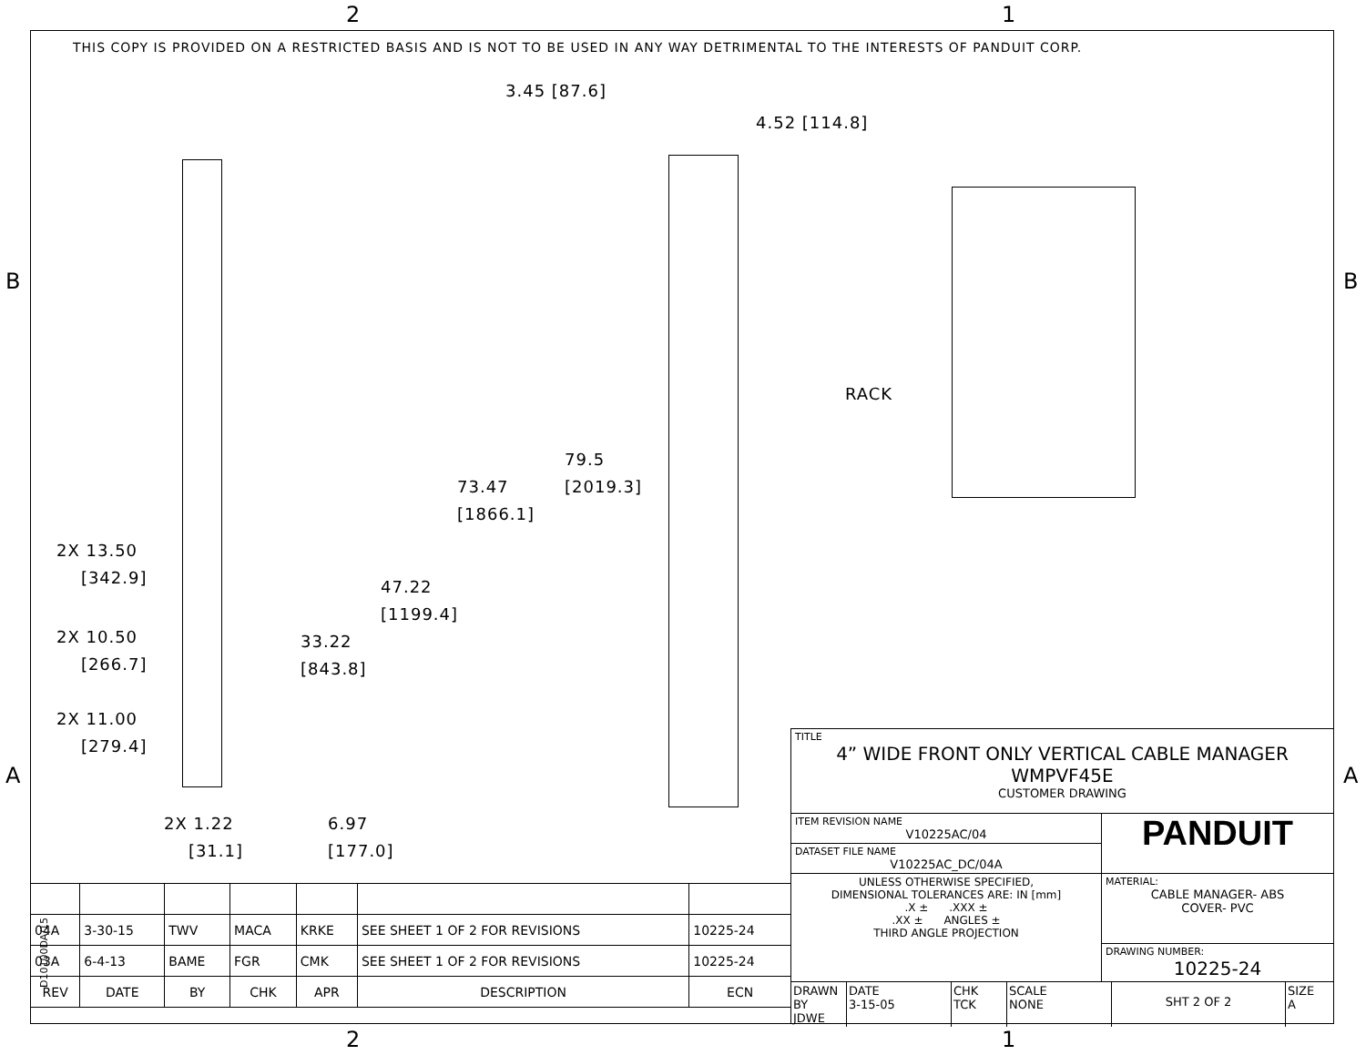2 1
B B
A A
THIS COPY IS PROVIDED ON A RESTRICTED BASIS AND IS NOT TO BE USED IN ANY WAY DETRIMENTAL TO THE INTERESTS OF PANDUIT CORP.
3.45 [87.6]
4.52 [114.8]
RACK
79.5
[2019.3]
73.47
[1866.1]
47.22
[1199.4]
33.22
[843.8]
2X 13.50
[342.9]
2X 10.50
[266.7]
2X 11.00
[279.4]
2X 1.22
[31.1]
6.97
[177.0]
| 04A | 3-30-15 | TWV | MACA | KRKE | SEE SHEET 1 OF 2 FOR REVISIONS | 10225-24 |
| 03A | 6-4-13 | BAME | FGR | CMK | SEE SHEET 1 OF 2 FOR REVISIONS | 10225-24 |
| REV | DATE | BY | CHK | APR | DESCRIPTION | ECN |
D10100DA/15
TITLE
4” WIDE FRONT ONLY VERTICAL CABLE MANAGER
WMPVF45E
CUSTOMER DRAWING
ITEM REVISION NAME
V10225AC/04
DATASET FILE NAME
V10225AC_DC/04A
PANDUIT
UNLESS OTHERWISE SPECIFIED,
DIMENSIONAL TOLERANCES ARE: IN [mm]
.X ± .XXX ±
.XX ± ANGLES ±
THIRD ANGLE PROJECTION
MATERIAL:
CABLE MANAGER- ABS
COVER- PVC
DRAWING NUMBER:
10225-24
DRAWN BY
JDWE
DATE
3-15-05
CHK
TCK
SCALE
NONE
SHT 2 OF 2
SIZE
A
2 1